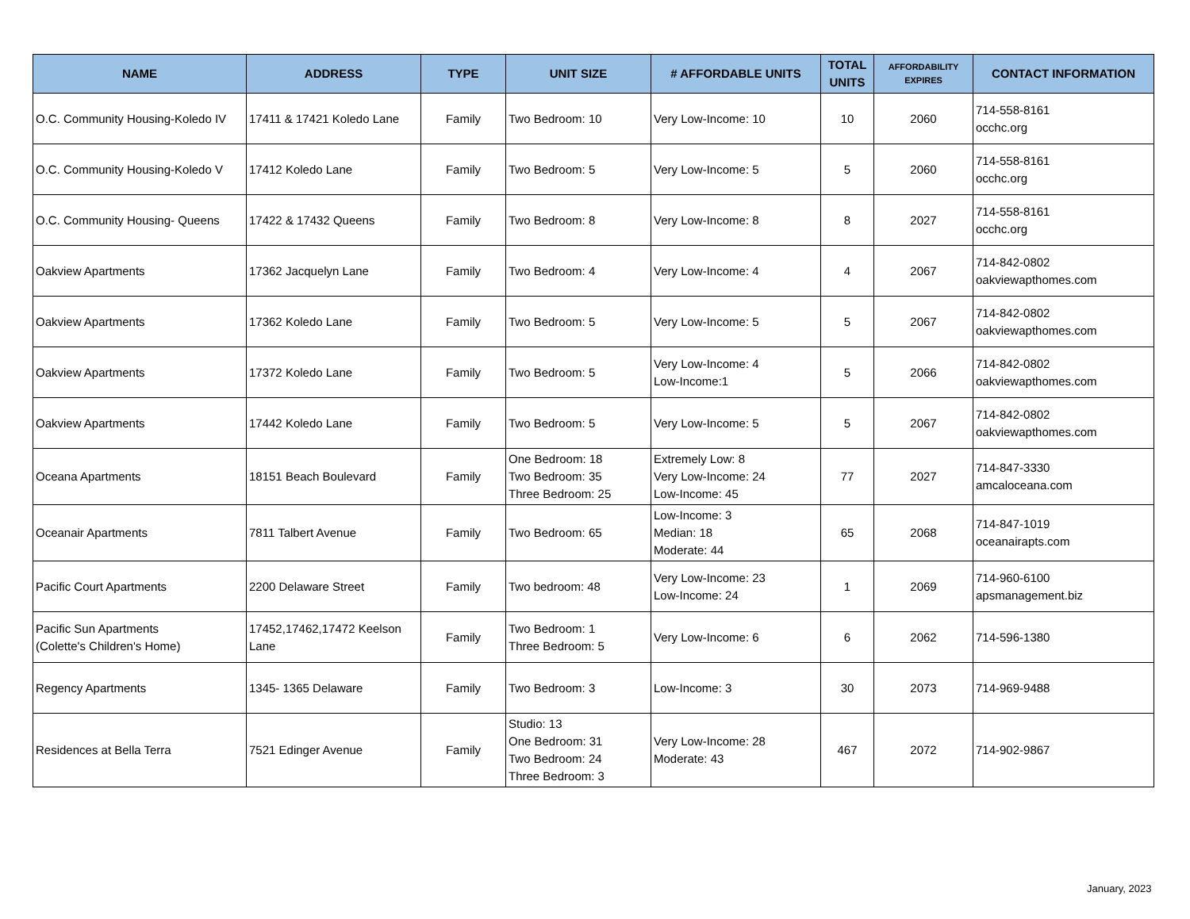| NAME | ADDRESS | TYPE | UNIT SIZE | # AFFORDABLE UNITS | TOTAL UNITS | AFFORDABILITY EXPIRES | CONTACT INFORMATION |
| --- | --- | --- | --- | --- | --- | --- | --- |
| O.C. Community Housing-Koledo IV | 17411 & 17421 Koledo Lane | Family | Two Bedroom: 10 | Very Low-Income: 10 | 10 | 2060 | 714-558-8161 occhc.org |
| O.C. Community Housing-Koledo V | 17412 Koledo Lane | Family | Two Bedroom: 5 | Very Low-Income: 5 | 5 | 2060 | 714-558-8161 occhc.org |
| O.C. Community Housing- Queens | 17422 & 17432 Queens | Family | Two Bedroom: 8 | Very Low-Income: 8 | 8 | 2027 | 714-558-8161 occhc.org |
| Oakview Apartments | 17362 Jacquelyn Lane | Family | Two Bedroom: 4 | Very Low-Income: 4 | 4 | 2067 | 714-842-0802 oakviewapthomes.com |
| Oakview Apartments | 17362 Koledo Lane | Family | Two Bedroom: 5 | Very Low-Income: 5 | 5 | 2067 | 714-842-0802 oakviewapthomes.com |
| Oakview Apartments | 17372 Koledo Lane | Family | Two Bedroom: 5 | Very Low-Income: 4 Low-Income:1 | 5 | 2066 | 714-842-0802 oakviewapthomes.com |
| Oakview Apartments | 17442 Koledo Lane | Family | Two Bedroom: 5 | Very Low-Income: 5 | 5 | 2067 | 714-842-0802 oakviewapthomes.com |
| Oceana Apartments | 18151 Beach Boulevard | Family | One Bedroom: 18 Two Bedroom: 35 Three Bedroom: 25 | Extremely Low: 8 Very Low-Income: 24 Low-Income: 45 | 77 | 2027 | 714-847-3330 amcaloceana.com |
| Oceanair Apartments | 7811 Talbert Avenue | Family | Two Bedroom: 65 | Low-Income: 3 Median: 18 Moderate: 44 | 65 | 2068 | 714-847-1019 oceanairapts.com |
| Pacific Court Apartments | 2200 Delaware Street | Family | Two bedroom: 48 | Very Low-Income: 23 Low-Income: 24 | 1 | 2069 | 714-960-6100 apsmanagement.biz |
| Pacific Sun Apartments (Colette's Children's Home) | 17452,17462,17472 Keelson Lane | Family | Two Bedroom: 1 Three Bedroom: 5 | Very Low-Income: 6 | 6 | 2062 | 714-596-1380 |
| Regency Apartments | 1345- 1365 Delaware | Family | Two Bedroom: 3 | Low-Income: 3 | 30 | 2073 | 714-969-9488 |
| Residences at Bella Terra | 7521 Edinger Avenue | Family | Studio: 13 One Bedroom: 31 Two Bedroom: 24 Three Bedroom: 3 | Very Low-Income: 28 Moderate: 43 | 467 | 2072 | 714-902-9867 |
January, 2023